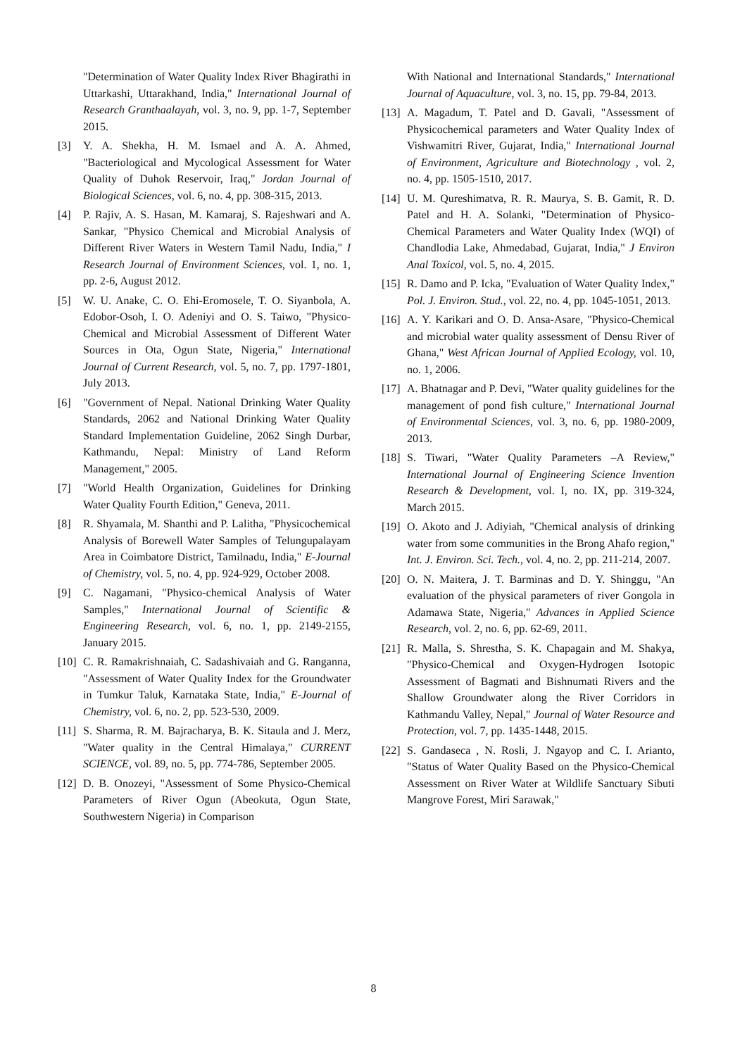"Determination of Water Quality Index River Bhagirathi in Uttarkashi, Uttarakhand, India," International Journal of Research Granthaalayah, vol. 3, no. 9, pp. 1-7, September 2015.
[3] Y. A. Shekha, H. M. Ismael and A. A. Ahmed, "Bacteriological and Mycological Assessment for Water Quality of Duhok Reservoir, Iraq," Jordan Journal of Biological Sciences, vol. 6, no. 4, pp. 308-315, 2013.
[4] P. Rajiv, A. S. Hasan, M. Kamaraj, S. Rajeshwari and A. Sankar, "Physico Chemical and Microbial Analysis of Different River Waters in Western Tamil Nadu, India," I Research Journal of Environment Sciences, vol. 1, no. 1, pp. 2-6, August 2012.
[5] W. U. Anake, C. O. Ehi-Eromosele, T. O. Siyanbola, A. Edobor-Osoh, I. O. Adeniyi and O. S. Taiwo, "Physico-Chemical and Microbial Assessment of Different Water Sources in Ota, Ogun State, Nigeria," International Journal of Current Research, vol. 5, no. 7, pp. 1797-1801, July 2013.
[6] "Government of Nepal. National Drinking Water Quality Standards, 2062 and National Drinking Water Quality Standard Implementation Guideline, 2062 Singh Durbar, Kathmandu, Nepal: Ministry of Land Reform Management," 2005.
[7] "World Health Organization, Guidelines for Drinking Water Quality Fourth Edition," Geneva, 2011.
[8] R. Shyamala, M. Shanthi and P. Lalitha, "Physicochemical Analysis of Borewell Water Samples of Telungupalayam Area in Coimbatore District, Tamilnadu, India," E-Journal of Chemistry, vol. 5, no. 4, pp. 924-929, October 2008.
[9] C. Nagamani, "Physico-chemical Analysis of Water Samples," International Journal of Scientific & Engineering Research, vol. 6, no. 1, pp. 2149-2155, January 2015.
[10] C. R. Ramakrishnaiah, C. Sadashivaiah and G. Ranganna, "Assessment of Water Quality Index for the Groundwater in Tumkur Taluk, Karnataka State, India," E-Journal of Chemistry, vol. 6, no. 2, pp. 523-530, 2009.
[11] S. Sharma, R. M. Bajracharya, B. K. Sitaula and J. Merz, "Water quality in the Central Himalaya," CURRENT SCIENCE, vol. 89, no. 5, pp. 774-786, September 2005.
[12] D. B. Onozeyi, "Assessment of Some Physico-Chemical Parameters of River Ogun (Abeokuta, Ogun State, Southwestern Nigeria) in Comparison
With National and International Standards," International Journal of Aquaculture, vol. 3, no. 15, pp. 79-84, 2013.
[13] A. Magadum, T. Patel and D. Gavali, "Assessment of Physicochemical parameters and Water Quality Index of Vishwamitri River, Gujarat, India," International Journal of Environment, Agriculture and Biotechnology , vol. 2, no. 4, pp. 1505-1510, 2017.
[14] U. M. Qureshimatva, R. R. Maurya, S. B. Gamit, R. D. Patel and H. A. Solanki, "Determination of Physico-Chemical Parameters and Water Quality Index (WQI) of Chandlodia Lake, Ahmedabad, Gujarat, India," J Environ Anal Toxicol, vol. 5, no. 4, 2015.
[15] R. Damo and P. Icka, "Evaluation of Water Quality Index," Pol. J. Environ. Stud., vol. 22, no. 4, pp. 1045-1051, 2013.
[16] A. Y. Karikari and O. D. Ansa-Asare, "Physico-Chemical and microbial water quality assessment of Densu River of Ghana," West African Journal of Applied Ecology, vol. 10, no. 1, 2006.
[17] A. Bhatnagar and P. Devi, "Water quality guidelines for the management of pond fish culture," International Journal of Environmental Sciences, vol. 3, no. 6, pp. 1980-2009, 2013.
[18] S. Tiwari, "Water Quality Parameters –A Review," International Journal of Engineering Science Invention Research & Development, vol. I, no. IX, pp. 319-324, March 2015.
[19] O. Akoto and J. Adiyiah, "Chemical analysis of drinking water from some communities in the Brong Ahafo region," Int. J. Environ. Sci. Tech., vol. 4, no. 2, pp. 211-214, 2007.
[20] O. N. Maitera, J. T. Barminas and D. Y. Shinggu, "An evaluation of the physical parameters of river Gongola in Adamawa State, Nigeria," Advances in Applied Science Research, vol. 2, no. 6, pp. 62-69, 2011.
[21] R. Malla, S. Shrestha, S. K. Chapagain and M. Shakya, "Physico-Chemical and Oxygen-Hydrogen Isotopic Assessment of Bagmati and Bishnumati Rivers and the Shallow Groundwater along the River Corridors in Kathmandu Valley, Nepal," Journal of Water Resource and Protection, vol. 7, pp. 1435-1448, 2015.
[22] S. Gandaseca , N. Rosli, J. Ngayop and C. I. Arianto, "Status of Water Quality Based on the Physico-Chemical Assessment on River Water at Wildlife Sanctuary Sibuti Mangrove Forest, Miri Sarawak,"
8